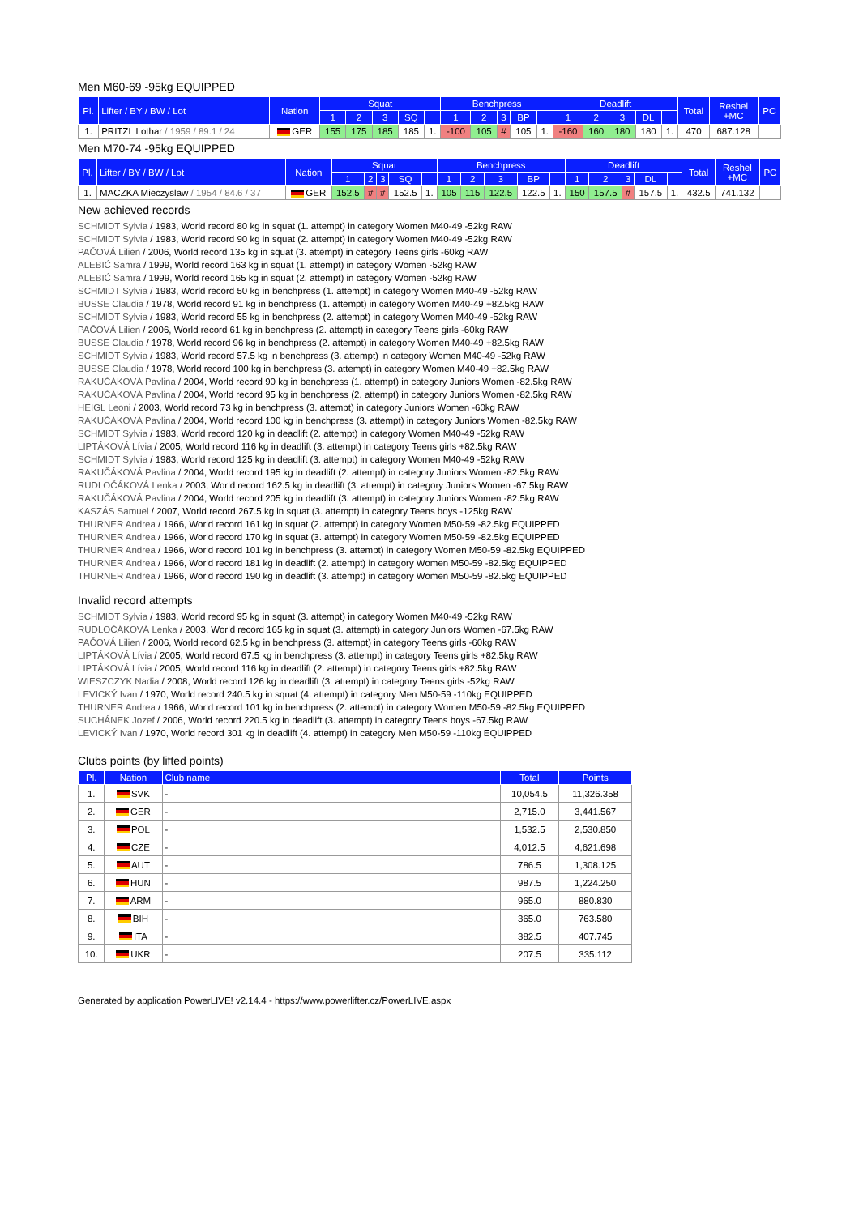Men M60-69 -95kg EQUIPPED
| Pl. | Lifter / BY / BW / Lot | Nation | Squat | | | | | Benchpress | | | | | Deadlift | | | | | Total | Reshel +MC | PC |
| --- | --- | --- | --- | --- | --- | --- | --- | --- | --- | --- | --- | --- | --- | --- | --- | --- | --- | --- | --- | --- |
| | | | 1 | 2 | 3 | SQ | | 1 | 2 | 3 | BP | | 1 | 2 | 3 | DL | | | | |
| 1. | PRITZL Lothar / 1959 / 89.1 / 24 | GER | 155 | 175 | 185 | 185 | 1. | -100 | 105 | # | 105 | 1. | -160 | 160 | 180 | 180 | 1. | 470 | 687.128 | |
Men M70-74 -95kg EQUIPPED
| Pl. | Lifter / BY / BW / Lot | Nation | Squat | | | | | Benchpress | | | | | Deadlift | | | | | Total | Reshel +MC | PC |
| --- | --- | --- | --- | --- | --- | --- | --- | --- | --- | --- | --- | --- | --- | --- | --- | --- | --- | --- | --- | --- |
| | | | 1 | 2 | 3 | SQ | | 1 | 2 | 3 | BP | | 1 | 2 | 3 | DL | | | | |
| 1. | MACZKA Mieczyslaw / 1954 / 84.6 / 37 | GER | 152.5 | # | # | 152.5 | 1. | 105 | 115 | 122.5 | 122.5 | 1. | 150 | 157.5 | # | 157.5 | 1. | 432.5 | 741.132 | |
New achieved records
SCHMIDT Sylvia / 1983, World record 80 kg in squat (1. attempt) in category Women M40-49 -52kg RAW
SCHMIDT Sylvia / 1983, World record 90 kg in squat (2. attempt) in category Women M40-49 -52kg RAW
PAČOVÁ Lilien / 2006, World record 135 kg in squat (3. attempt) in category Teens girls -60kg RAW
ALEBIĆ Samra / 1999, World record 163 kg in squat (1. attempt) in category Women -52kg RAW
ALEBIĆ Samra / 1999, World record 165 kg in squat (2. attempt) in category Women -52kg RAW
SCHMIDT Sylvia / 1983, World record 50 kg in benchpress (1. attempt) in category Women M40-49 -52kg RAW
BUSSE Claudia / 1978, World record 91 kg in benchpress (1. attempt) in category Women M40-49 +82.5kg RAW
SCHMIDT Sylvia / 1983, World record 55 kg in benchpress (2. attempt) in category Women M40-49 -52kg RAW
PAČOVÁ Lilien / 2006, World record 61 kg in benchpress (2. attempt) in category Teens girls -60kg RAW
BUSSE Claudia / 1978, World record 96 kg in benchpress (2. attempt) in category Women M40-49 +82.5kg RAW
SCHMIDT Sylvia / 1983, World record 57.5 kg in benchpress (3. attempt) in category Women M40-49 -52kg RAW
BUSSE Claudia / 1978, World record 100 kg in benchpress (3. attempt) in category Women M40-49 +82.5kg RAW
RAKUČÁKOVÁ Pavlina / 2004, World record 90 kg in benchpress (1. attempt) in category Juniors Women -82.5kg RAW
RAKUČÁKOVÁ Pavlina / 2004, World record 95 kg in benchpress (2. attempt) in category Juniors Women -82.5kg RAW
HEIGL Leoni / 2003, World record 73 kg in benchpress (3. attempt) in category Juniors Women -60kg RAW
RAKUČÁKOVÁ Pavlina / 2004, World record 100 kg in benchpress (3. attempt) in category Juniors Women -82.5kg RAW
SCHMIDT Sylvia / 1983, World record 120 kg in deadlift (2. attempt) in category Women M40-49 -52kg RAW
LIPTÁKOVÁ Lívia / 2005, World record 116 kg in deadlift (3. attempt) in category Teens girls +82.5kg RAW
SCHMIDT Sylvia / 1983, World record 125 kg in deadlift (3. attempt) in category Women M40-49 -52kg RAW
RAKUČÁKOVÁ Pavlina / 2004, World record 195 kg in deadlift (2. attempt) in category Juniors Women -82.5kg RAW
RUDLOČÁKOVÁ Lenka / 2003, World record 162.5 kg in deadlift (3. attempt) in category Juniors Women -67.5kg RAW
RAKUČÁKOVÁ Pavlina / 2004, World record 205 kg in deadlift (3. attempt) in category Juniors Women -82.5kg RAW
KASZÁS Samuel / 2007, World record 267.5 kg in squat (3. attempt) in category Teens boys -125kg RAW
THURNER Andrea / 1966, World record 161 kg in squat (2. attempt) in category Women M50-59 -82.5kg EQUIPPED
THURNER Andrea / 1966, World record 170 kg in squat (3. attempt) in category Women M50-59 -82.5kg EQUIPPED
THURNER Andrea / 1966, World record 101 kg in benchpress (3. attempt) in category Women M50-59 -82.5kg EQUIPPED
THURNER Andrea / 1966, World record 181 kg in deadlift (2. attempt) in category Women M50-59 -82.5kg EQUIPPED
THURNER Andrea / 1966, World record 190 kg in deadlift (3. attempt) in category Women M50-59 -82.5kg EQUIPPED
Invalid record attempts
SCHMIDT Sylvia / 1983, World record 95 kg in squat (3. attempt) in category Women M40-49 -52kg RAW
RUDLOČÁKOVÁ Lenka / 2003, World record 165 kg in squat (3. attempt) in category Juniors Women -67.5kg RAW
PAČOVÁ Lilien / 2006, World record 62.5 kg in benchpress (3. attempt) in category Teens girls -60kg RAW
LIPTÁKOVÁ Lívia / 2005, World record 67.5 kg in benchpress (3. attempt) in category Teens girls +82.5kg RAW
LIPTÁKOVÁ Lívia / 2005, World record 116 kg in deadlift (2. attempt) in category Teens girls +82.5kg RAW
WIESZCZYK Nadia / 2008, World record 126 kg in deadlift (3. attempt) in category Teens girls -52kg RAW
LEVICKÝ Ivan / 1970, World record 240.5 kg in squat (4. attempt) in category Men M50-59 -110kg EQUIPPED
THURNER Andrea / 1966, World record 101 kg in benchpress (2. attempt) in category Women M50-59 -82.5kg EQUIPPED
SUCHÁNEK Jozef / 2006, World record 220.5 kg in deadlift (3. attempt) in category Teens boys -67.5kg RAW
LEVICKÝ Ivan / 1970, World record 301 kg in deadlift (4. attempt) in category Men M50-59 -110kg EQUIPPED
Clubs points (by lifted points)
| Pl. | Nation | Club name | Total | Points |
| --- | --- | --- | --- | --- |
| 1. | SVK | - | 10,054.5 | 11,326.358 |
| 2. | GER | - | 2,715.0 | 3,441.567 |
| 3. | POL | - | 1,532.5 | 2,530.850 |
| 4. | CZE | - | 4,012.5 | 4,621.698 |
| 5. | AUT | - | 786.5 | 1,308.125 |
| 6. | HUN | - | 987.5 | 1,224.250 |
| 7. | ARM | - | 965.0 | 880.830 |
| 8. | BIH | - | 365.0 | 763.580 |
| 9. | ITA | - | 382.5 | 407.745 |
| 10. | UKR | - | 207.5 | 335.112 |
Generated by application PowerLIVE! v2.14.4 - https://www.powerlifter.cz/PowerLIVE.aspx